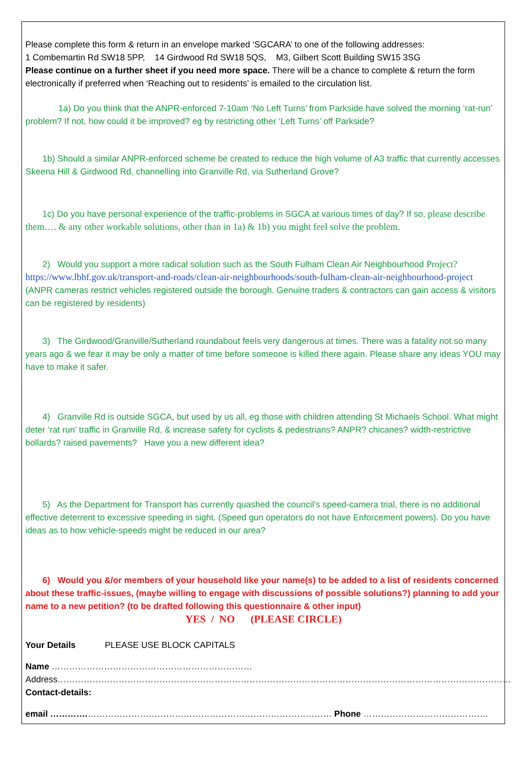Please complete this form & return in an envelope marked ‘SGCARA’ to one of the following addresses:
1 Combemartin Rd SW18 5PP, 14 Girdwood Rd SW18 5QS, M3, Gilbert Scott Building SW15 3SG
Please continue on a further sheet if you need more space. There will be a chance to complete & return the form electronically if preferred when ‘Reaching out to residents’ is emailed to the circulation list.
1a) Do you think that the ANPR-enforced 7-10am ‘No Left Turns’ from Parkside have solved the morning ‘rat-run’ problem? If not, how could it be improved? eg by restricting other ‘Left Turns’ off Parkside?
1b) Should a similar ANPR-enforced scheme be created to reduce the high volume of A3 traffic that currently accesses Skeena Hill & Girdwood Rd, channelling into Granville Rd, via Sutherland Grove?
1c) Do you have personal experience of the traffic-problems in SGCA at various times of day? If so, please describe them…. & any other workable solutions, other than in 1a) & 1b) you might feel solve the problem.
2) Would you support a more radical solution such as the South Fulham Clean Air Neighbourhood Project? https://www.lbhf.gov.uk/transport-and-roads/clean-air-neighbourhoods/south-fulham-clean-air-neighbourhood-project (ANPR cameras restrict vehicles registered outside the borough. Genuine traders & contractors can gain access & visitors can be registered by residents)
3) The Girdwood/Granville/Sutherland roundabout feels very dangerous at times. There was a fatality not so many years ago & we fear it may be only a matter of time before someone is killed there again. Please share any ideas YOU may have to make it safer.
4) Granville Rd is outside SGCA, but used by us all, eg those with children attending St Michaels School. What might deter ‘rat run’ traffic in Granville Rd, & increase safety for cyclists & pedestrians? ANPR? chicanes? width-restrictive bollards? raised pavements? Have you a new different idea?
5) As the Department for Transport has currently quashed the council’s speed-camera trial, there is no additional effective deterrent to excessive speeding in sight. (Speed gun operators do not have Enforcement powers). Do you have ideas as to how vehicle-speeds might be reduced in our area?
6) Would you &/or members of your household like your name(s) to be added to a list of residents concerned about these traffic-issues, (maybe willing to engage with discussions of possible solutions?) planning to add your name to a new petition? (to be drafted following this questionnaire & other input)
YES / NO (PLEASE CIRCLE)
Your Details PLEASE USE BLOCK CAPITALS
Name ……………………………………………………………
Address…………………………………………………………………………………………………………………………………………
Contact-details:
email ………….………………………………………………………………………… Phone …………………………………….